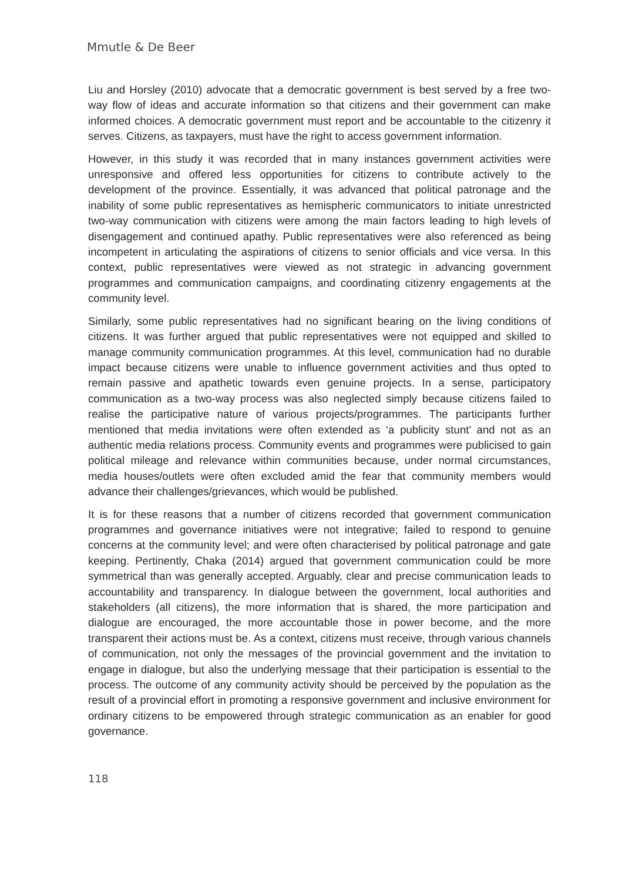Mmutle & De Beer
Liu and Horsley (2010) advocate that a democratic government is best served by a free two-way flow of ideas and accurate information so that citizens and their government can make informed choices. A democratic government must report and be accountable to the citizenry it serves. Citizens, as taxpayers, must have the right to access government information.
However, in this study it was recorded that in many instances government activities were unresponsive and offered less opportunities for citizens to contribute actively to the development of the province. Essentially, it was advanced that political patronage and the inability of some public representatives as hemispheric communicators to initiate unrestricted two-way communication with citizens were among the main factors leading to high levels of disengagement and continued apathy. Public representatives were also referenced as being incompetent in articulating the aspirations of citizens to senior officials and vice versa. In this context, public representatives were viewed as not strategic in advancing government programmes and communication campaigns, and coordinating citizenry engagements at the community level.
Similarly, some public representatives had no significant bearing on the living conditions of citizens. It was further argued that public representatives were not equipped and skilled to manage community communication programmes. At this level, communication had no durable impact because citizens were unable to influence government activities and thus opted to remain passive and apathetic towards even genuine projects. In a sense, participatory communication as a two-way process was also neglected simply because citizens failed to realise the participative nature of various projects/programmes. The participants further mentioned that media invitations were often extended as ‘a publicity stunt’ and not as an authentic media relations process. Community events and programmes were publicised to gain political mileage and relevance within communities because, under normal circumstances, media houses/outlets were often excluded amid the fear that community members would advance their challenges/grievances, which would be published.
It is for these reasons that a number of citizens recorded that government communication programmes and governance initiatives were not integrative; failed to respond to genuine concerns at the community level; and were often characterised by political patronage and gate keeping. Pertinently, Chaka (2014) argued that government communication could be more symmetrical than was generally accepted. Arguably, clear and precise communication leads to accountability and transparency. In dialogue between the government, local authorities and stakeholders (all citizens), the more information that is shared, the more participation and dialogue are encouraged, the more accountable those in power become, and the more transparent their actions must be. As a context, citizens must receive, through various channels of communication, not only the messages of the provincial government and the invitation to engage in dialogue, but also the underlying message that their participation is essential to the process. The outcome of any community activity should be perceived by the population as the result of a provincial effort in promoting a responsive government and inclusive environment for ordinary citizens to be empowered through strategic communication as an enabler for good governance.
118